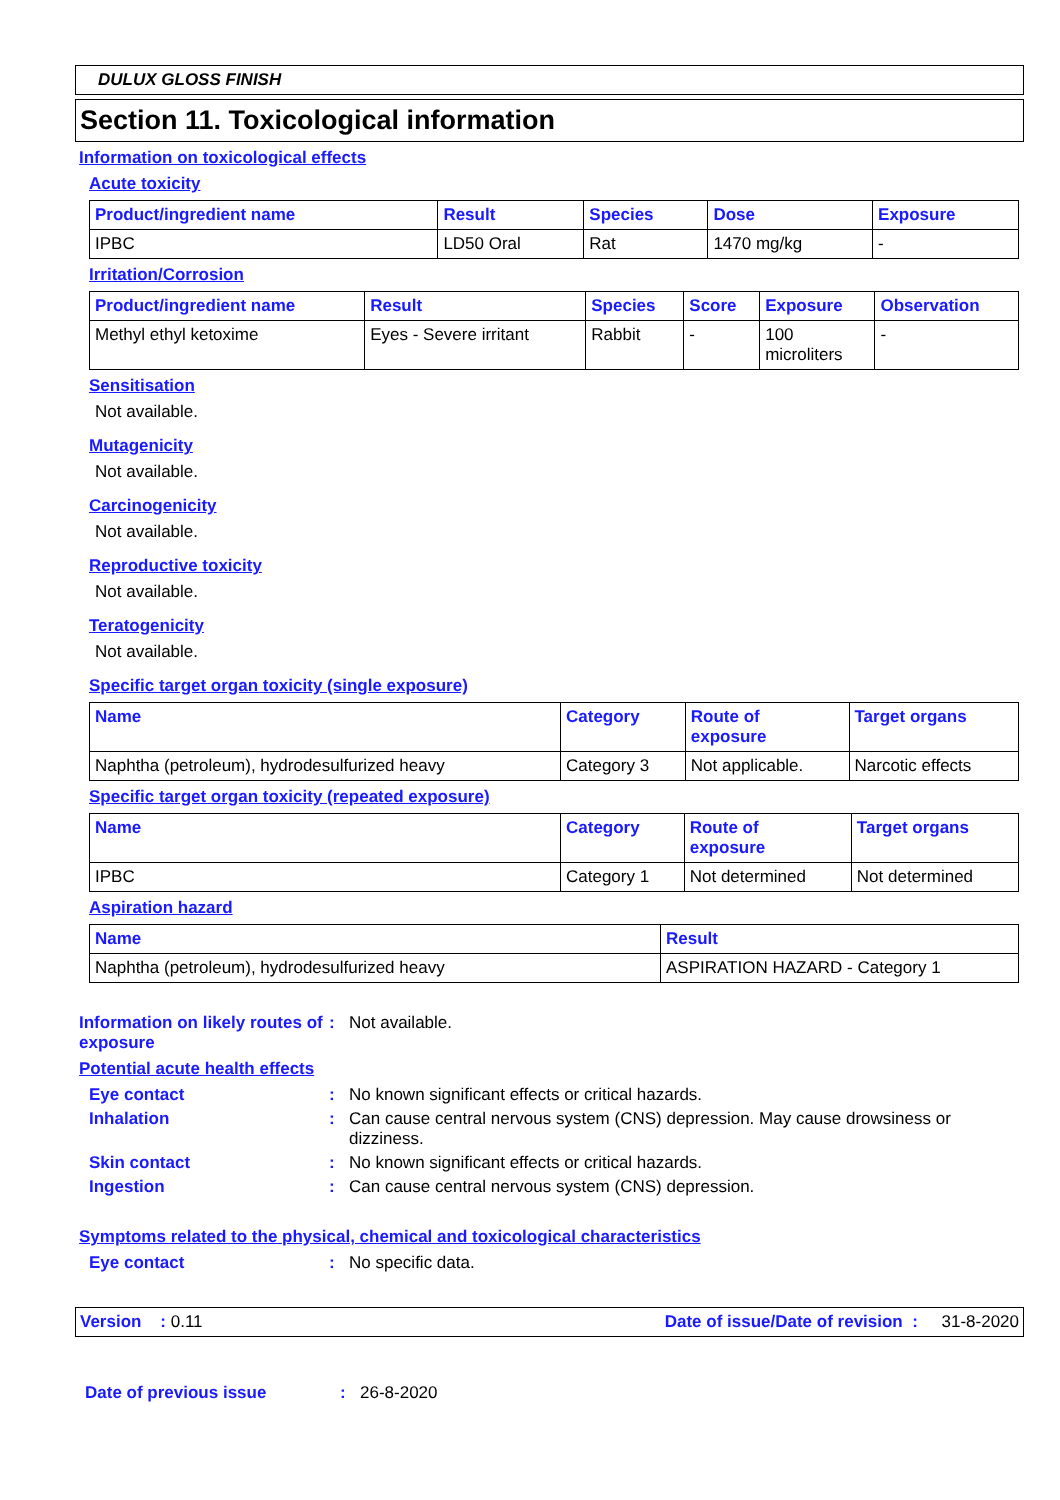DULUX GLOSS FINISH
Section 11. Toxicological information
Information on toxicological effects
Acute toxicity
| Product/ingredient name | Result | Species | Dose | Exposure |
| --- | --- | --- | --- | --- |
| IPBC | LD50 Oral | Rat | 1470 mg/kg | - |
Irritation/Corrosion
| Product/ingredient name | Result | Species | Score | Exposure | Observation |
| --- | --- | --- | --- | --- | --- |
| Methyl ethyl ketoxime | Eyes - Severe irritant | Rabbit | - | 100 microliters | - |
Sensitisation
Not available.
Mutagenicity
Not available.
Carcinogenicity
Not available.
Reproductive toxicity
Not available.
Teratogenicity
Not available.
Specific target organ toxicity (single exposure)
| Name | Category | Route of exposure | Target organs |
| --- | --- | --- | --- |
| Naphtha (petroleum), hydrodesulfurized heavy | Category 3 | Not applicable. | Narcotic effects |
Specific target organ toxicity (repeated exposure)
| Name | Category | Route of exposure | Target organs |
| --- | --- | --- | --- |
| IPBC | Category 1 | Not determined | Not determined |
Aspiration hazard
| Name | Result |
| --- | --- |
| Naphtha (petroleum), hydrodesulfurized heavy | ASPIRATION HAZARD - Category 1 |
Information on likely routes of exposure
: Not available.
Potential acute health effects
Eye contact : No known significant effects or critical hazards.
Inhalation : Can cause central nervous system (CNS) depression. May cause drowsiness or dizziness.
Skin contact : No known significant effects or critical hazards.
Ingestion : Can cause central nervous system (CNS) depression.
Symptoms related to the physical, chemical and toxicological characteristics
Eye contact : No specific data.
Version : 0.11 Date of issue/Date of revision : 31-8-2020
Date of previous issue : 26-8-2020